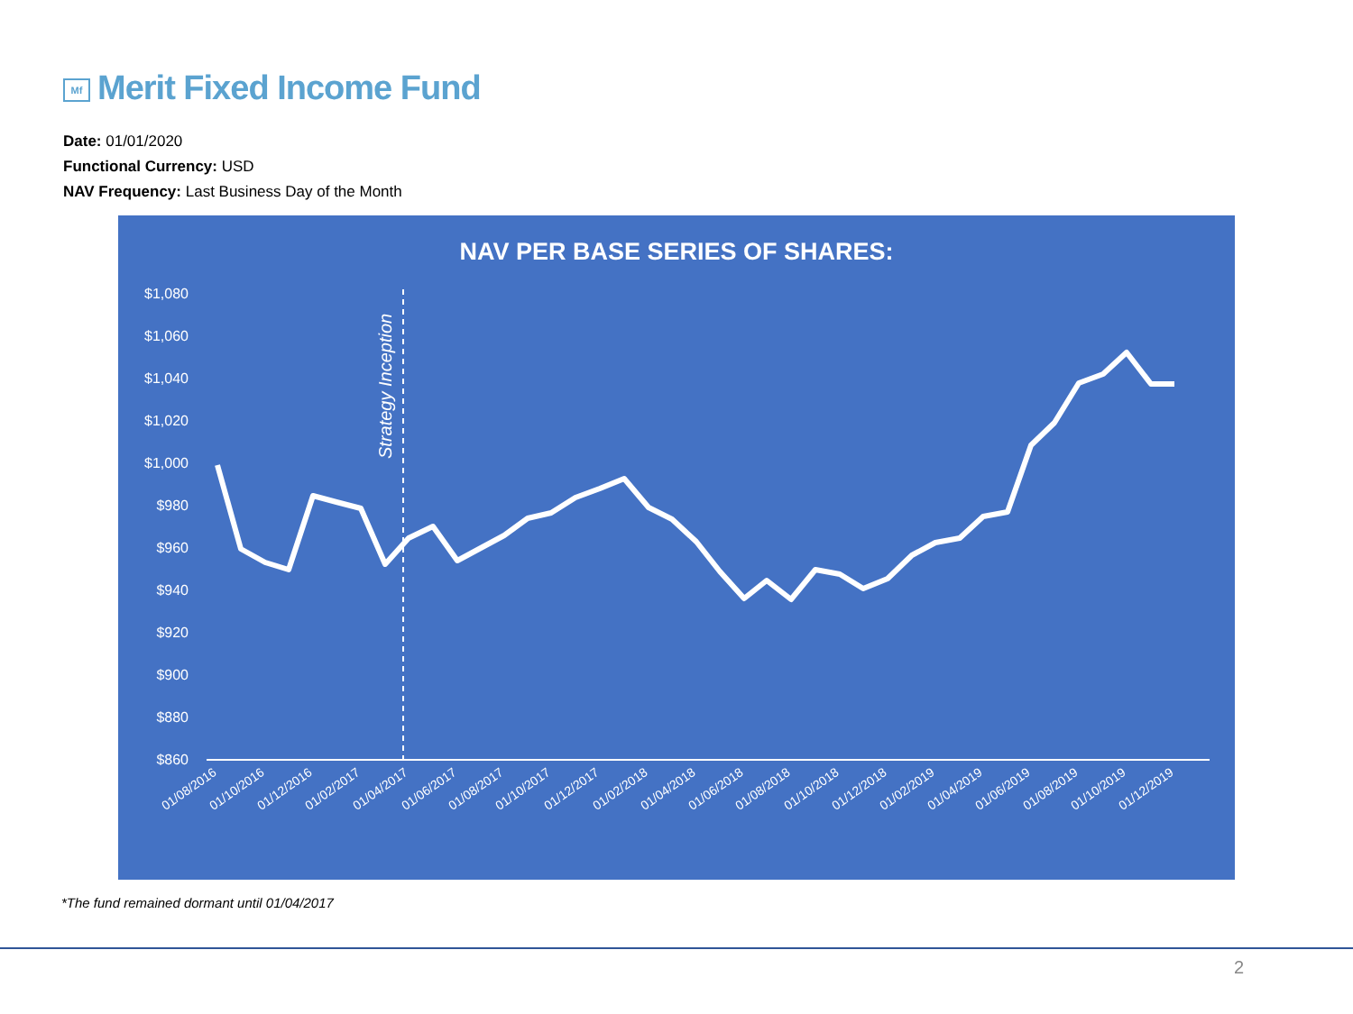Mf Merit Fixed Income Fund
Date: 01/01/2020
Functional Currency: USD
NAV Frequency: Last Business Day of the Month
NAV PER BASE SERIES OF SHARES:
$1,080
$1,060
$1,040
$1,020
$1,000
$980
$960
$940
$920
$900
$880
$860
Strategy Inception
01/08/2016
01/10/2016
01/12/2016
01/02/2017
01/04/2017
01/06/2017
01/08/2017
01/10/2017
01/12/2017
01/02/2018
01/04/2018
01/06/2018
01/08/2018
01/10/2018
01/12/2018
01/02/2019
01/04/2019
01/06/2019
01/08/2019
01/10/2019
01/12/2019
*The fund remained dormant until 01/04/2017
2